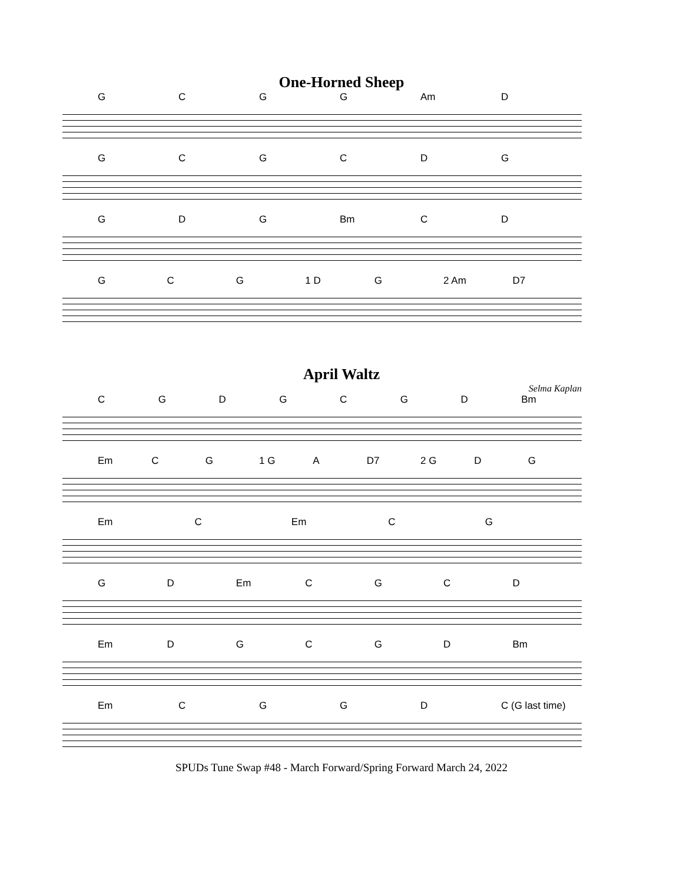One-Horned Sheep
GCGG Am D
GCGCDG
GDG Bm CD
GCG 1 D G 2 Am D7
April Waltz
Selma Kaplan
CGDGCGD Bm
Em CG 1 G A D7 2 G DG
Em C Em CG
GD Em CGCD
Em DGCGD Bm
Em CGGD C (G last time)
SPUDs Tune Swap #48 - March Forward/Spring Forward March 24, 2022